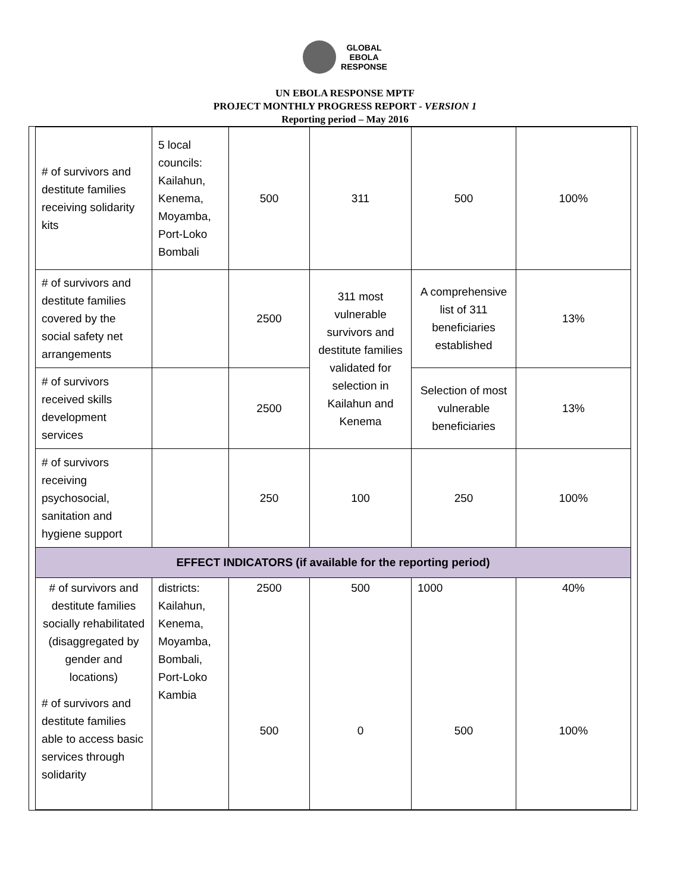GLOBAL
EBOLA
RESPONSE
UN EBOLA RESPONSE MPTF
PROJECT MONTHLY PROGRESS REPORT - VERSION 1
Reporting period – May 2016
| # of survivors and destitute families receiving solidarity kits | 5 local councils: Kailahun, Kenema, Moyamba, Port-Loko Bombali | 500 | 311 | 500 | 100% |
| # of survivors and destitute families covered by the social safety net arrangements | | 2500 | 311 most vulnerable survivors and destitute families validated for selection in Kailahun and Kenema | A comprehensive list of 311 beneficiaries established | 13% |
| # of survivors received skills development services | | 2500 | | Selection of most vulnerable beneficiaries | 13% |
| # of survivors receiving psychosocial, sanitation and hygiene support | | 250 | 100 | 250 | 100% |
| EFFECT INDICATORS (if available for the reporting period) | | | | | |
| # of survivors and destitute families socially rehabilitated (disaggregated by gender and locations) # of survivors and destitute families able to access basic services through solidarity | districts: Kailahun, Kenema, Moyamba, Bombali, Port-Loko Kambia | 2500 500 | 500 0 | 1000 500 | 40% 100% |